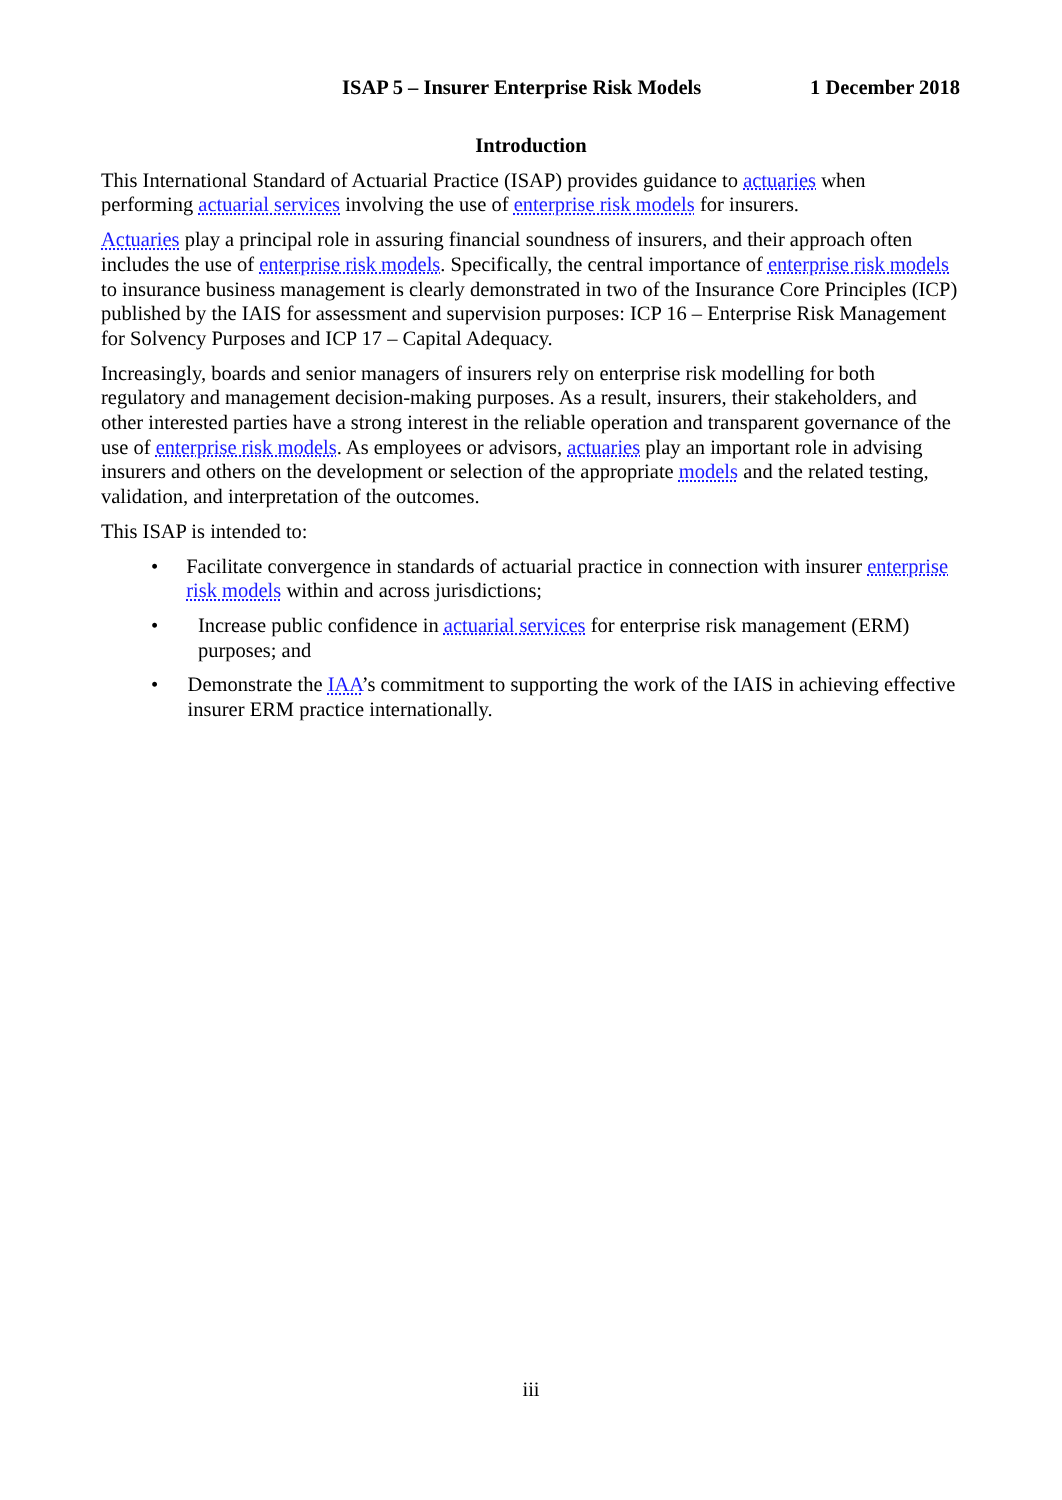ISAP 5 – Insurer Enterprise Risk Models 1 December 2018
Introduction
This International Standard of Actuarial Practice (ISAP) provides guidance to actuaries when performing actuarial services involving the use of enterprise risk models for insurers.
Actuaries play a principal role in assuring financial soundness of insurers, and their approach often includes the use of enterprise risk models. Specifically, the central importance of enterprise risk models to insurance business management is clearly demonstrated in two of the Insurance Core Principles (ICP) published by the IAIS for assessment and supervision purposes: ICP 16 – Enterprise Risk Management for Solvency Purposes and ICP 17 – Capital Adequacy.
Increasingly, boards and senior managers of insurers rely on enterprise risk modelling for both regulatory and management decision-making purposes. As a result, insurers, their stakeholders, and other interested parties have a strong interest in the reliable operation and transparent governance of the use of enterprise risk models. As employees or advisors, actuaries play an important role in advising insurers and others on the development or selection of the appropriate models and the related testing, validation, and interpretation of the outcomes.
This ISAP is intended to:
• Facilitate convergence in standards of actuarial practice in connection with insurer enterprise risk models within and across jurisdictions;
• Increase public confidence in actuarial services for enterprise risk management (ERM) purposes; and
• Demonstrate the IAA’s commitment to supporting the work of the IAIS in achieving effective insurer ERM practice internationally.
iii